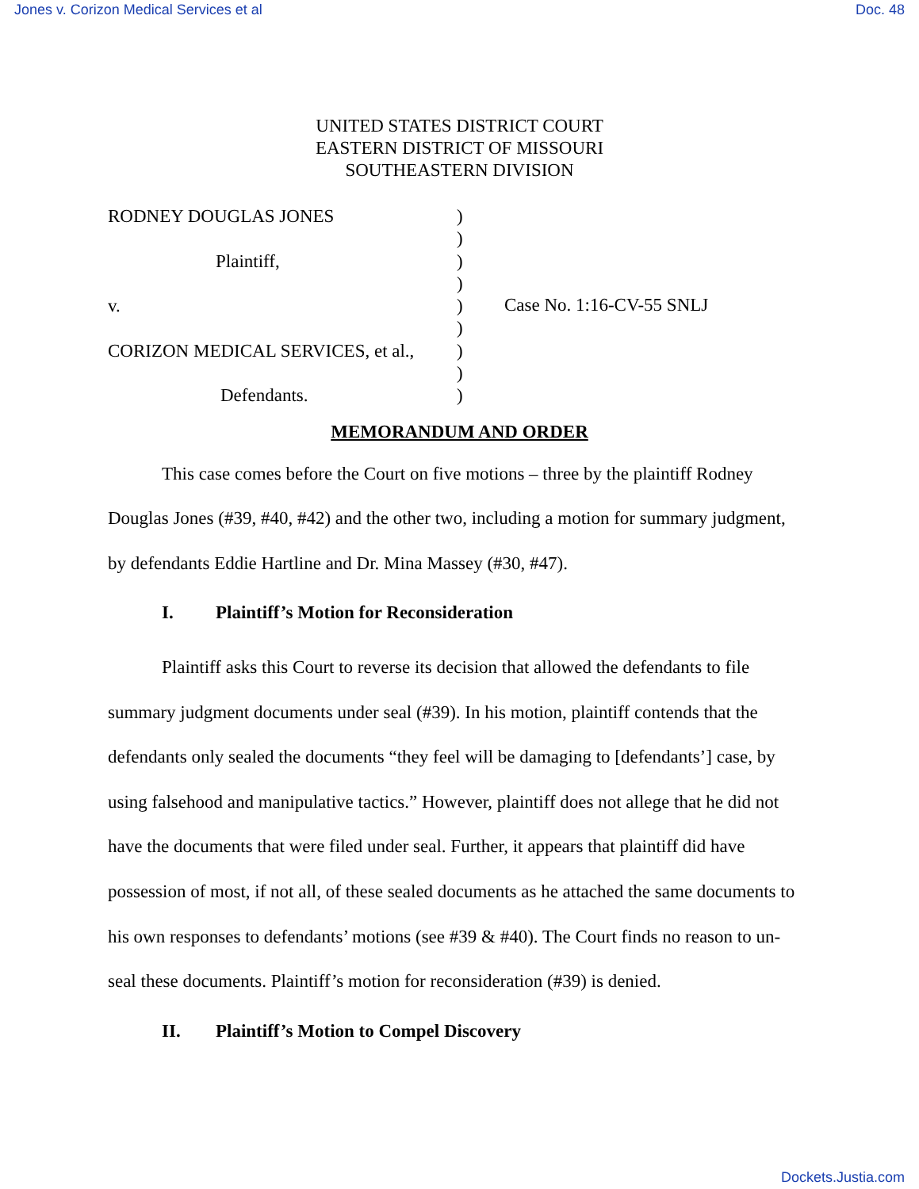Jones v. Corizon Medical Services et al Doc. 48
UNITED STATES DISTRICT COURT
EASTERN DISTRICT OF MISSOURI
SOUTHEASTERN DIVISION
RODNEY DOUGLAS JONES
Plaintiff,
v.
CORIZON MEDICAL SERVICES, et al.,
Defendants.
)
)
)
)
)
)
)
)
)
Case No. 1:16-CV-55 SNLJ
MEMORANDUM AND ORDER
This case comes before the Court on five motions – three by the plaintiff Rodney Douglas Jones (#39, #40, #42) and the other two, including a motion for summary judgment, by defendants Eddie Hartline and Dr. Mina Massey (#30, #47).
I. Plaintiff’s Motion for Reconsideration
Plaintiff asks this Court to reverse its decision that allowed the defendants to file summary judgment documents under seal (#39). In his motion, plaintiff contends that the defendants only sealed the documents “they feel will be damaging to [defendants’] case, by using falsehood and manipulative tactics.” However, plaintiff does not allege that he did not have the documents that were filed under seal. Further, it appears that plaintiff did have possession of most, if not all, of these sealed documents as he attached the same documents to his own responses to defendants’ motions (see #39 & #40). The Court finds no reason to un-seal these documents. Plaintiff’s motion for reconsideration (#39) is denied.
II. Plaintiff’s Motion to Compel Discovery
Dockets.Justia.com